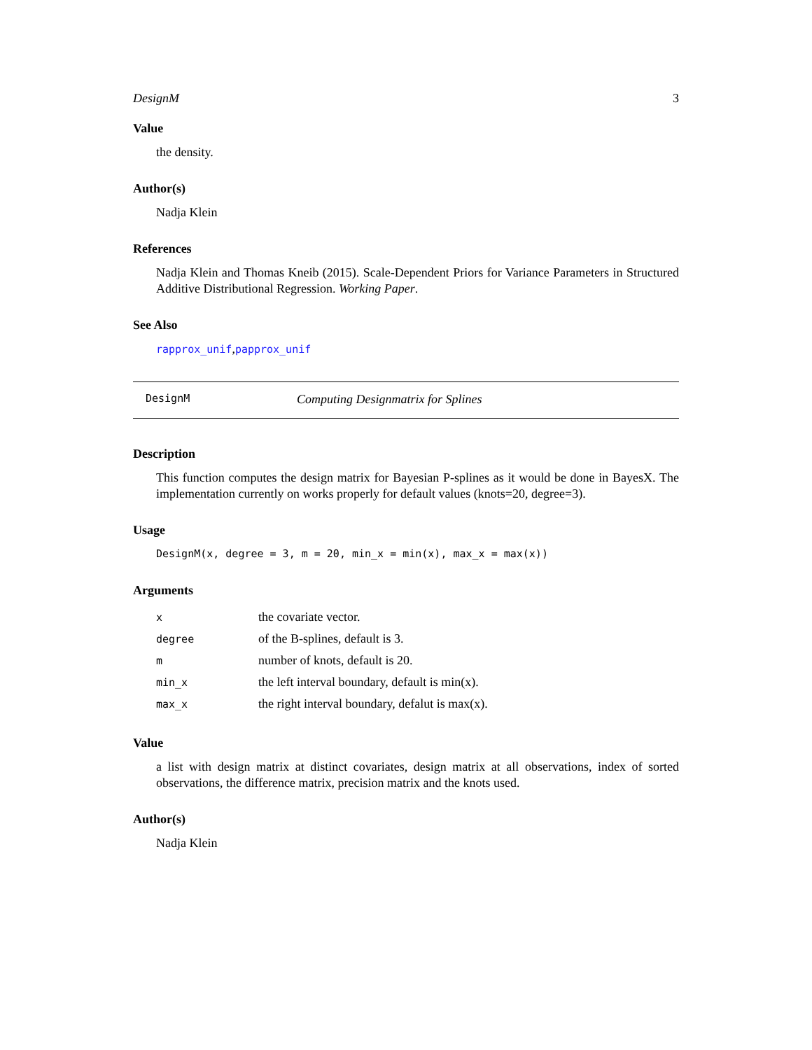DesignM 3
Value
the density.
Author(s)
Nadja Klein
References
Nadja Klein and Thomas Kneib (2015). Scale-Dependent Priors for Variance Parameters in Structured Additive Distributional Regression. Working Paper.
See Also
rapprox_unif,papprox_unif
DesignM Computing Designmatrix for Splines
Description
This function computes the design matrix for Bayesian P-splines as it would be done in BayesX. The implementation currently on works properly for default values (knots=20, degree=3).
Usage
DesignM(x, degree = 3, m = 20, min_x = min(x), max_x = max(x))
Arguments
| x | the covariate vector. |
| degree | of the B-splines, default is 3. |
| m | number of knots, default is 20. |
| min_x | the left interval boundary, default is min(x). |
| max_x | the right interval boundary, defalut is max(x). |
Value
a list with design matrix at distinct covariates, design matrix at all observations, index of sorted observations, the difference matrix, precision matrix and the knots used.
Author(s)
Nadja Klein